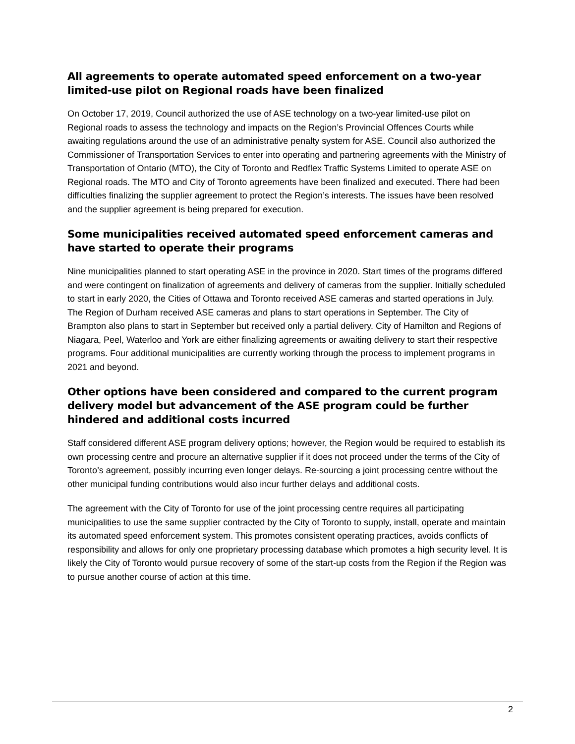All agreements to operate automated speed enforcement on a two-year limited-use pilot on Regional roads have been finalized
On October 17, 2019, Council authorized the use of ASE technology on a two-year limited-use pilot on Regional roads to assess the technology and impacts on the Region’s Provincial Offences Courts while awaiting regulations around the use of an administrative penalty system for ASE. Council also authorized the Commissioner of Transportation Services to enter into operating and partnering agreements with the Ministry of Transportation of Ontario (MTO), the City of Toronto and Redflex Traffic Systems Limited to operate ASE on Regional roads. The MTO and City of Toronto agreements have been finalized and executed. There had been difficulties finalizing the supplier agreement to protect the Region’s interests. The issues have been resolved and the supplier agreement is being prepared for execution.
Some municipalities received automated speed enforcement cameras and have started to operate their programs
Nine municipalities planned to start operating ASE in the province in 2020. Start times of the programs differed and were contingent on finalization of agreements and delivery of cameras from the supplier. Initially scheduled to start in early 2020, the Cities of Ottawa and Toronto received ASE cameras and started operations in July. The Region of Durham received ASE cameras and plans to start operations in September. The City of Brampton also plans to start in September but received only a partial delivery. City of Hamilton and Regions of Niagara, Peel, Waterloo and York are either finalizing agreements or awaiting delivery to start their respective programs. Four additional municipalities are currently working through the process to implement programs in 2021 and beyond.
Other options have been considered and compared to the current program delivery model but advancement of the ASE program could be further hindered and additional costs incurred
Staff considered different ASE program delivery options; however, the Region would be required to establish its own processing centre and procure an alternative supplier if it does not proceed under the terms of the City of Toronto’s agreement, possibly incurring even longer delays. Re-sourcing a joint processing centre without the other municipal funding contributions would also incur further delays and additional costs.
The agreement with the City of Toronto for use of the joint processing centre requires all participating municipalities to use the same supplier contracted by the City of Toronto to supply, install, operate and maintain its automated speed enforcement system. This promotes consistent operating practices, avoids conflicts of responsibility and allows for only one proprietary processing database which promotes a high security level. It is likely the City of Toronto would pursue recovery of some of the start-up costs from the Region if the Region was to pursue another course of action at this time.
2